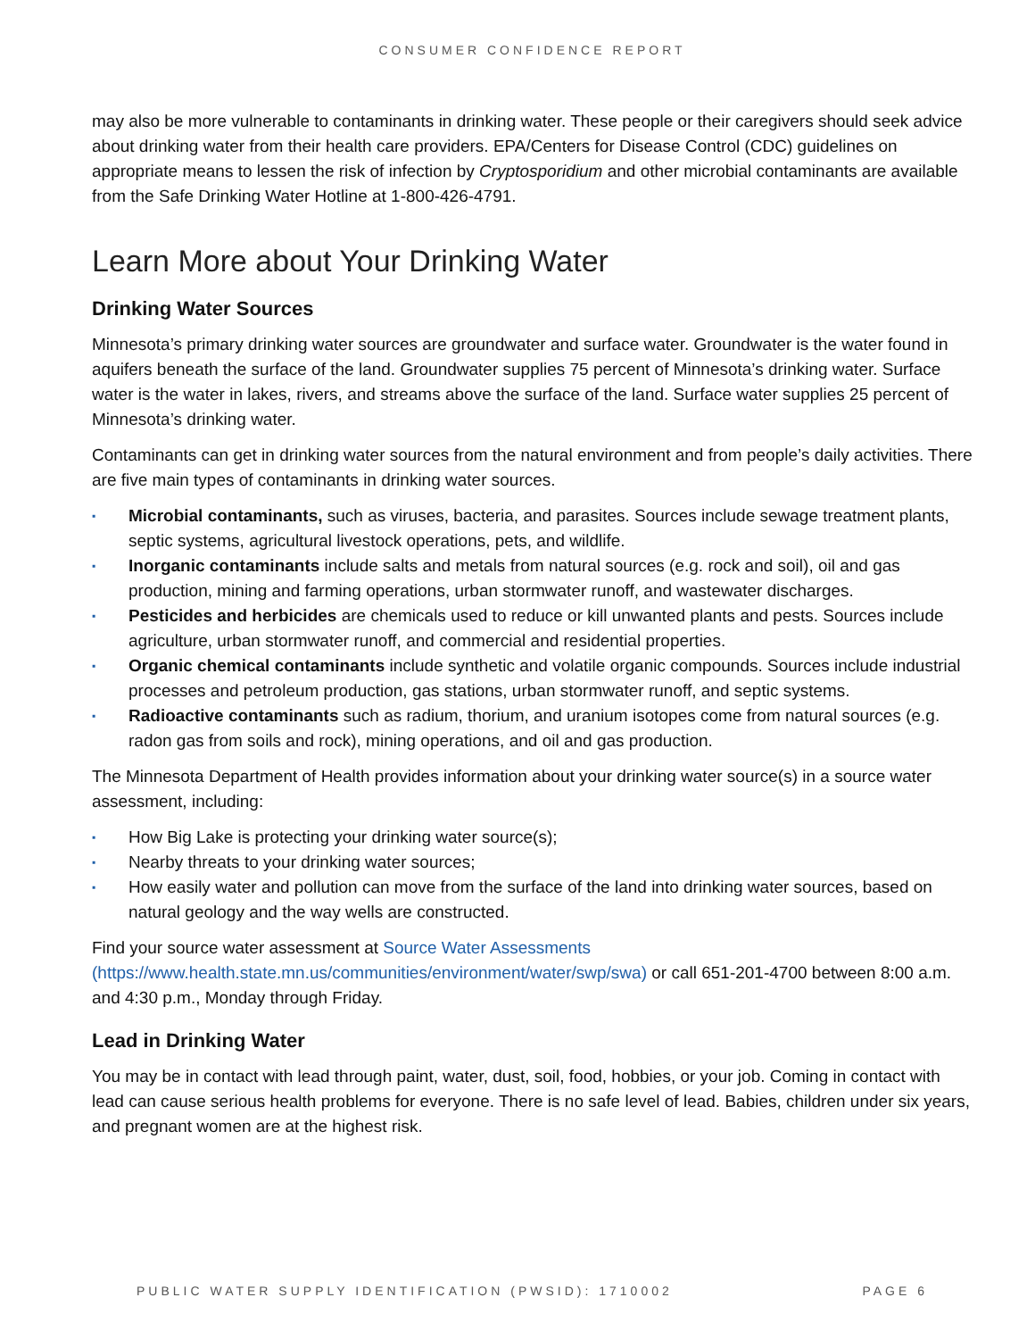CONSUMER CONFIDENCE REPORT
may also be more vulnerable to contaminants in drinking water. These people or their caregivers should seek advice about drinking water from their health care providers. EPA/Centers for Disease Control (CDC) guidelines on appropriate means to lessen the risk of infection by Cryptosporidium and other microbial contaminants are available from the Safe Drinking Water Hotline at 1-800-426-4791.
Learn More about Your Drinking Water
Drinking Water Sources
Minnesota’s primary drinking water sources are groundwater and surface water. Groundwater is the water found in aquifers beneath the surface of the land. Groundwater supplies 75 percent of Minnesota’s drinking water. Surface water is the water in lakes, rivers, and streams above the surface of the land. Surface water supplies 25 percent of Minnesota’s drinking water.
Contaminants can get in drinking water sources from the natural environment and from people’s daily activities. There are five main types of contaminants in drinking water sources.
▪ Microbial contaminants, such as viruses, bacteria, and parasites. Sources include sewage treatment plants, septic systems, agricultural livestock operations, pets, and wildlife.
▪ Inorganic contaminants include salts and metals from natural sources (e.g. rock and soil), oil and gas production, mining and farming operations, urban stormwater runoff, and wastewater discharges.
▪ Pesticides and herbicides are chemicals used to reduce or kill unwanted plants and pests. Sources include agriculture, urban stormwater runoff, and commercial and residential properties.
▪ Organic chemical contaminants include synthetic and volatile organic compounds. Sources include industrial processes and petroleum production, gas stations, urban stormwater runoff, and septic systems.
▪ Radioactive contaminants such as radium, thorium, and uranium isotopes come from natural sources (e.g. radon gas from soils and rock), mining operations, and oil and gas production.
The Minnesota Department of Health provides information about your drinking water source(s) in a source water assessment, including:
▪ How Big Lake is protecting your drinking water source(s);
▪ Nearby threats to your drinking water sources;
▪ How easily water and pollution can move from the surface of the land into drinking water sources, based on natural geology and the way wells are constructed.
Find your source water assessment at Source Water Assessments (https://www.health.state.mn.us/communities/environment/water/swp/swa) or call 651-201-4700 between 8:00 a.m. and 4:30 p.m., Monday through Friday.
Lead in Drinking Water
You may be in contact with lead through paint, water, dust, soil, food, hobbies, or your job. Coming in contact with lead can cause serious health problems for everyone. There is no safe level of lead. Babies, children under six years, and pregnant women are at the highest risk.
PUBLIC WATER SUPPLY IDENTIFICATION (PWSID): 1710002 PAGE 6